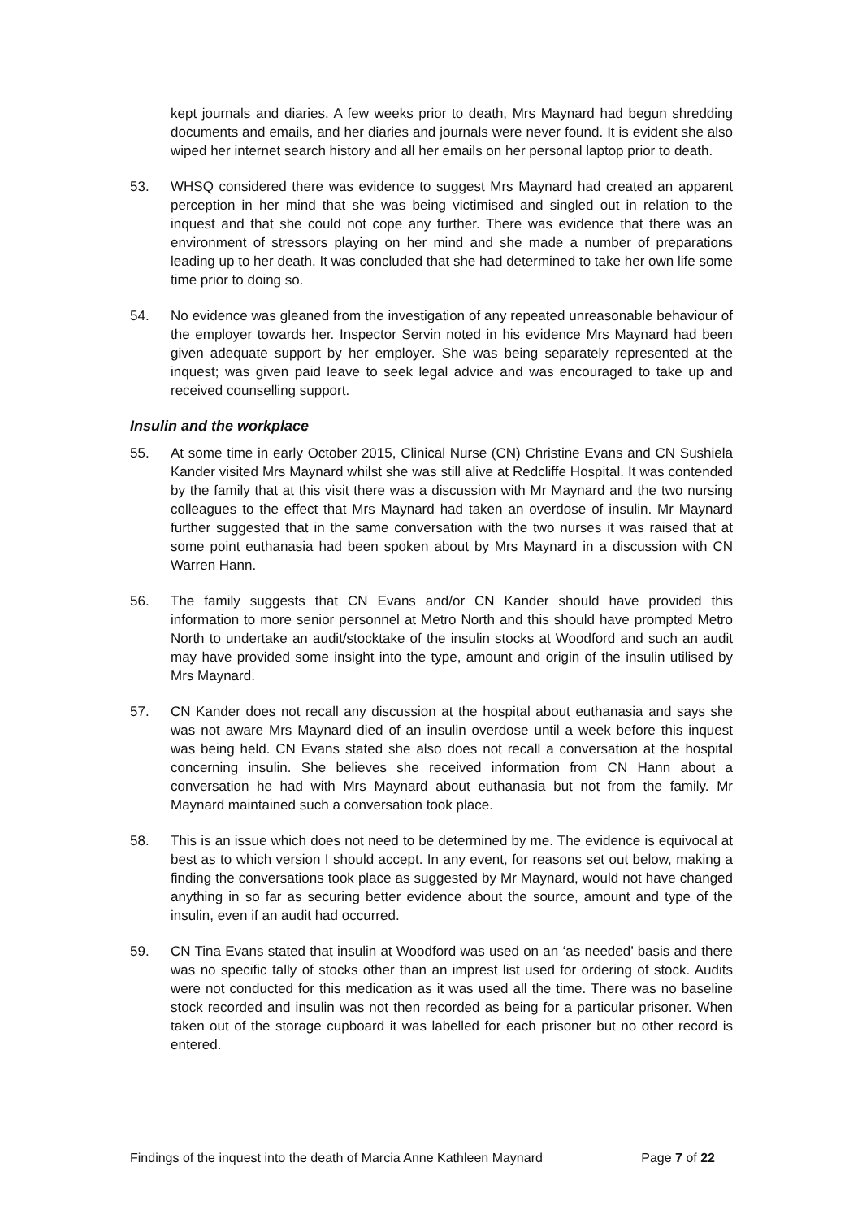kept journals and diaries. A few weeks prior to death, Mrs Maynard had begun shredding documents and emails, and her diaries and journals were never found. It is evident she also wiped her internet search history and all her emails on her personal laptop prior to death.
53. WHSQ considered there was evidence to suggest Mrs Maynard had created an apparent perception in her mind that she was being victimised and singled out in relation to the inquest and that she could not cope any further. There was evidence that there was an environment of stressors playing on her mind and she made a number of preparations leading up to her death. It was concluded that she had determined to take her own life some time prior to doing so.
54. No evidence was gleaned from the investigation of any repeated unreasonable behaviour of the employer towards her. Inspector Servin noted in his evidence Mrs Maynard had been given adequate support by her employer. She was being separately represented at the inquest; was given paid leave to seek legal advice and was encouraged to take up and received counselling support.
Insulin and the workplace
55. At some time in early October 2015, Clinical Nurse (CN) Christine Evans and CN Sushiela Kander visited Mrs Maynard whilst she was still alive at Redcliffe Hospital. It was contended by the family that at this visit there was a discussion with Mr Maynard and the two nursing colleagues to the effect that Mrs Maynard had taken an overdose of insulin. Mr Maynard further suggested that in the same conversation with the two nurses it was raised that at some point euthanasia had been spoken about by Mrs Maynard in a discussion with CN Warren Hann.
56. The family suggests that CN Evans and/or CN Kander should have provided this information to more senior personnel at Metro North and this should have prompted Metro North to undertake an audit/stocktake of the insulin stocks at Woodford and such an audit may have provided some insight into the type, amount and origin of the insulin utilised by Mrs Maynard.
57. CN Kander does not recall any discussion at the hospital about euthanasia and says she was not aware Mrs Maynard died of an insulin overdose until a week before this inquest was being held. CN Evans stated she also does not recall a conversation at the hospital concerning insulin. She believes she received information from CN Hann about a conversation he had with Mrs Maynard about euthanasia but not from the family. Mr Maynard maintained such a conversation took place.
58. This is an issue which does not need to be determined by me. The evidence is equivocal at best as to which version I should accept. In any event, for reasons set out below, making a finding the conversations took place as suggested by Mr Maynard, would not have changed anything in so far as securing better evidence about the source, amount and type of the insulin, even if an audit had occurred.
59. CN Tina Evans stated that insulin at Woodford was used on an ‘as needed’ basis and there was no specific tally of stocks other than an imprest list used for ordering of stock. Audits were not conducted for this medication as it was used all the time. There was no baseline stock recorded and insulin was not then recorded as being for a particular prisoner. When taken out of the storage cupboard it was labelled for each prisoner but no other record is entered.
Findings of the inquest into the death of Marcia Anne Kathleen Maynard Page 7 of 22